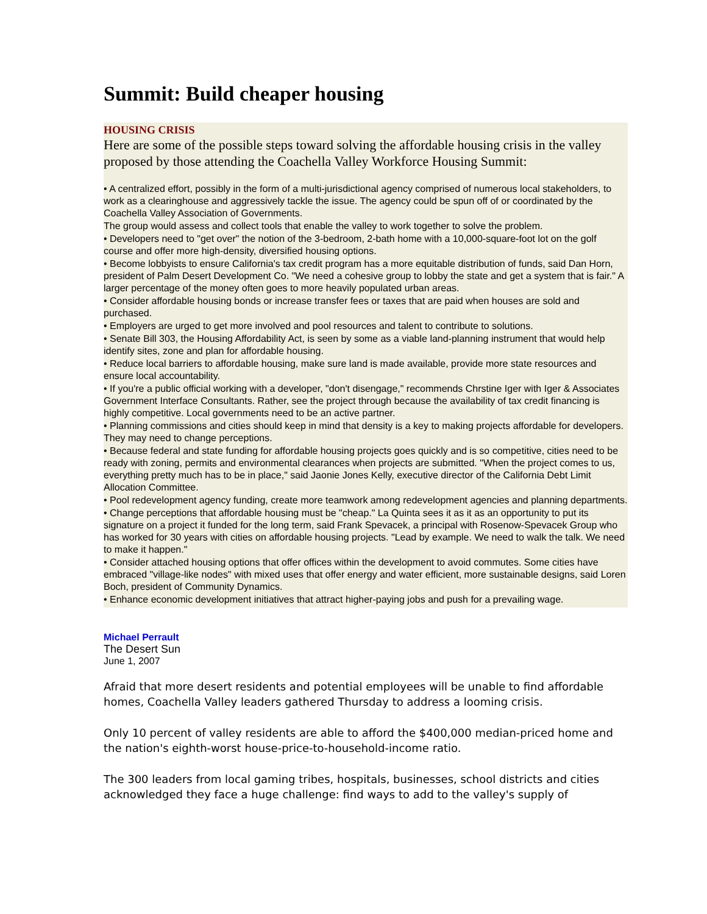Summit: Build cheaper housing
HOUSING CRISIS
Here are some of the possible steps toward solving the affordable housing crisis in the valley proposed by those attending the Coachella Valley Workforce Housing Summit:
• A centralized effort, possibly in the form of a multi-jurisdictional agency comprised of numerous local stakeholders, to work as a clearinghouse and aggressively tackle the issue. The agency could be spun off of or coordinated by the Coachella Valley Association of Governments.
The group would assess and collect tools that enable the valley to work together to solve the problem.
• Developers need to "get over" the notion of the 3-bedroom, 2-bath home with a 10,000-square-foot lot on the golf course and offer more high-density, diversified housing options.
• Become lobbyists to ensure California's tax credit program has a more equitable distribution of funds, said Dan Horn, president of Palm Desert Development Co. "We need a cohesive group to lobby the state and get a system that is fair." A larger percentage of the money often goes to more heavily populated urban areas.
• Consider affordable housing bonds or increase transfer fees or taxes that are paid when houses are sold and purchased.
• Employers are urged to get more involved and pool resources and talent to contribute to solutions.
• Senate Bill 303, the Housing Affordability Act, is seen by some as a viable land-planning instrument that would help identify sites, zone and plan for affordable housing.
• Reduce local barriers to affordable housing, make sure land is made available, provide more state resources and ensure local accountability.
• If you're a public official working with a developer, "don't disengage," recommends Chrstine Iger with Iger & Associates Government Interface Consultants. Rather, see the project through because the availability of tax credit financing is highly competitive. Local governments need to be an active partner.
• Planning commissions and cities should keep in mind that density is a key to making projects affordable for developers. They may need to change perceptions.
• Because federal and state funding for affordable housing projects goes quickly and is so competitive, cities need to be ready with zoning, permits and environmental clearances when projects are submitted. "When the project comes to us, everything pretty much has to be in place," said Jaonie Jones Kelly, executive director of the California Debt Limit Allocation Committee.
• Pool redevelopment agency funding, create more teamwork among redevelopment agencies and planning departments.
• Change perceptions that affordable housing must be "cheap." La Quinta sees it as it as an opportunity to put its signature on a project it funded for the long term, said Frank Spevacek, a principal with Rosenow-Spevacek Group who has worked for 30 years with cities on affordable housing projects. "Lead by example. We need to walk the talk. We need to make it happen."
• Consider attached housing options that offer offices within the development to avoid commutes. Some cities have embraced "village-like nodes" with mixed uses that offer energy and water efficient, more sustainable designs, said Loren Boch, president of Community Dynamics.
• Enhance economic development initiatives that attract higher-paying jobs and push for a prevailing wage.
Michael Perrault
The Desert Sun
June 1, 2007
Afraid that more desert residents and potential employees will be unable to find affordable homes, Coachella Valley leaders gathered Thursday to address a looming crisis.
Only 10 percent of valley residents are able to afford the $400,000 median-priced home and the nation's eighth-worst house-price-to-household-income ratio.
The 300 leaders from local gaming tribes, hospitals, businesses, school districts and cities acknowledged they face a huge challenge: find ways to add to the valley's supply of